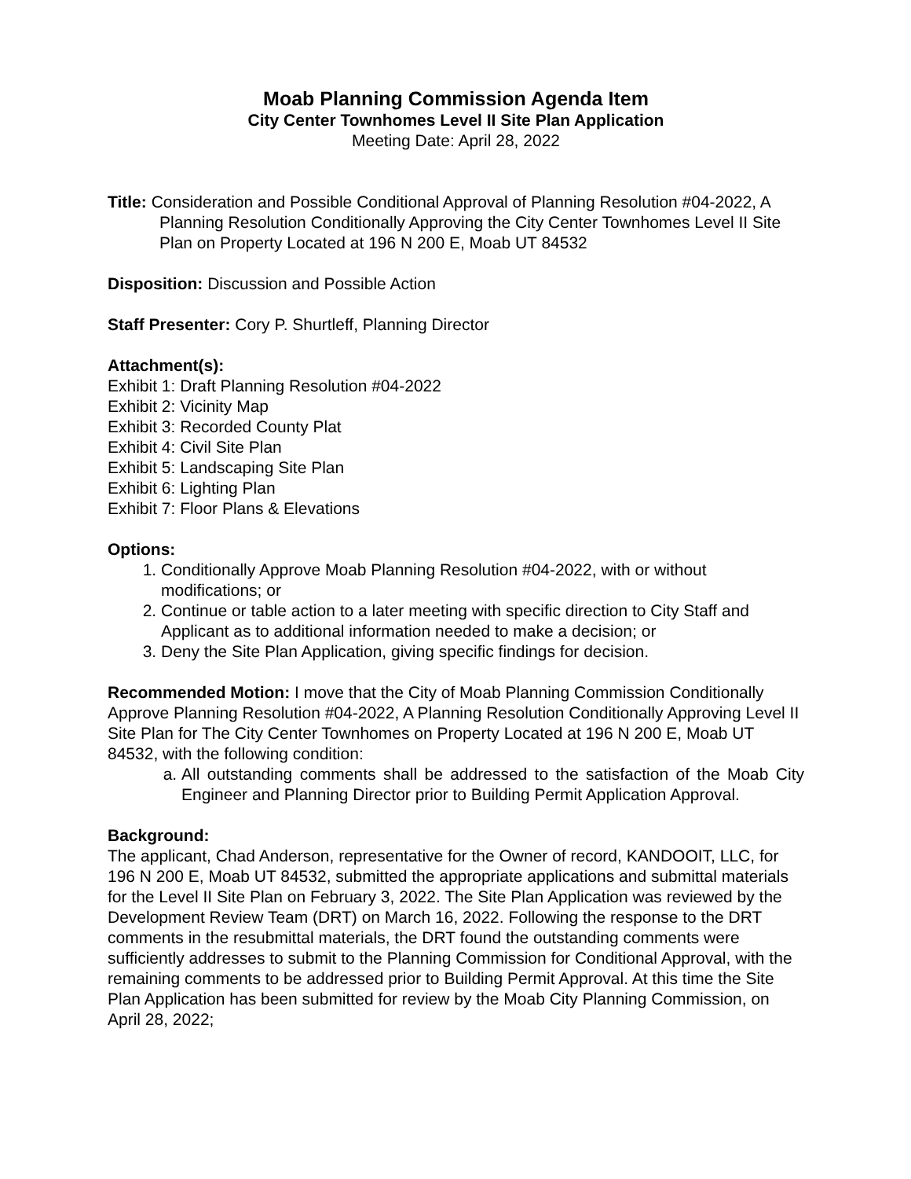Moab Planning Commission Agenda Item
City Center Townhomes Level II Site Plan Application
Meeting Date: April 28, 2022
Title: Consideration and Possible Conditional Approval of Planning Resolution #04-2022, A Planning Resolution Conditionally Approving the City Center Townhomes Level II Site Plan on Property Located at 196 N 200 E, Moab UT 84532
Disposition: Discussion and Possible Action
Staff Presenter: Cory P. Shurtleff, Planning Director
Attachment(s):
Exhibit 1: Draft Planning Resolution #04-2022
Exhibit 2: Vicinity Map
Exhibit 3: Recorded County Plat
Exhibit 4: Civil Site Plan
Exhibit 5: Landscaping Site Plan
Exhibit 6: Lighting Plan
Exhibit 7: Floor Plans & Elevations
Options:
1. Conditionally Approve Moab Planning Resolution #04-2022, with or without modifications; or
2. Continue or table action to a later meeting with specific direction to City Staff and Applicant as to additional information needed to make a decision; or
3. Deny the Site Plan Application, giving specific findings for decision.
Recommended Motion: I move that the City of Moab Planning Commission Conditionally Approve Planning Resolution #04-2022, A Planning Resolution Conditionally Approving Level II Site Plan for The City Center Townhomes on Property Located at 196 N 200 E, Moab UT 84532, with the following condition:
a. All outstanding comments shall be addressed to the satisfaction of the Moab City Engineer and Planning Director prior to Building Permit Application Approval.
Background:
The applicant, Chad Anderson, representative for the Owner of record, KANDOOIT, LLC, for 196 N 200 E, Moab UT 84532, submitted the appropriate applications and submittal materials for the Level II Site Plan on February 3, 2022. The Site Plan Application was reviewed by the Development Review Team (DRT) on March 16, 2022. Following the response to the DRT comments in the resubmittal materials, the DRT found the outstanding comments were sufficiently addresses to submit to the Planning Commission for Conditional Approval, with the remaining comments to be addressed prior to Building Permit Approval. At this time the Site Plan Application has been submitted for review by the Moab City Planning Commission, on April 28, 2022;